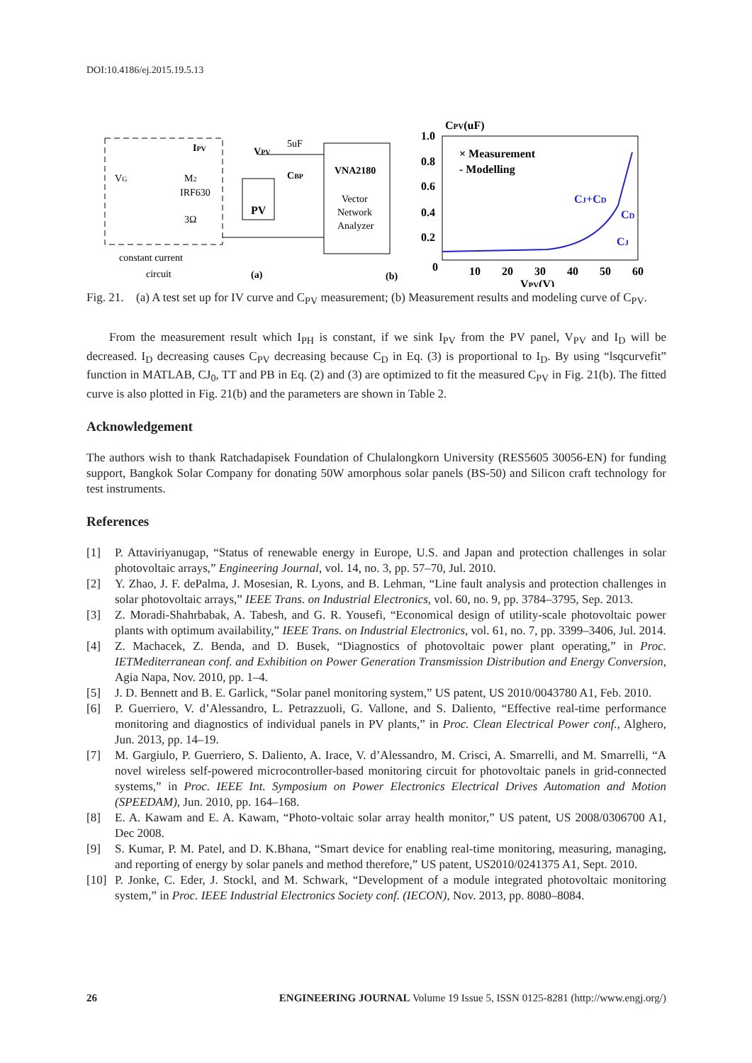DOI:10.4186/ej.2015.19.5.13
VNA2180
Vector
Network
Analyzer
PV
IPV
VPV
5uF
CBP
VG
M2
IRF630
3Ω
constant current
circuit
(a)
(b)
CPV(uF)
1.0
0.8
0.6
0.4
0.2
0
10
20
30
40
50
60
VPV(V)
× Measurement
- Modelling
CJ+CD
CD
CJ
Fig. 21. (a) A test set up for IV curve and C<sub>PV</sub> measurement; (b) Measurement results and modeling curve of C<sub>PV</sub>.
From the measurement result which I<sub>PH</sub> is constant, if we sink I<sub>PV</sub> from the PV panel, V<sub>PV</sub> and I<sub>D</sub> will be decreased. I<sub>D</sub> decreasing causes C<sub>PV</sub> decreasing because C<sub>D</sub> in Eq. (3) is proportional to I<sub>D</sub>. By using “lsqcurvefit” function in MATLAB, CJ<sub>0</sub>, TT and PB in Eq. (2) and (3) are optimized to fit the measured C<sub>PV</sub> in Fig. 21(b). The fitted curve is also plotted in Fig. 21(b) and the parameters are shown in Table 2.
Acknowledgement
The authors wish to thank Ratchadapisek Foundation of Chulalongkorn University (RES5605 30056-EN) for funding support, Bangkok Solar Company for donating 50W amorphous solar panels (BS-50) and Silicon craft technology for test instruments.
References
[1] P. Attaviriyanugap, “Status of renewable energy in Europe, U.S. and Japan and protection challenges in solar photovoltaic arrays,” Engineering Journal, vol. 14, no. 3, pp. 57–70, Jul. 2010.
[2] Y. Zhao, J. F. dePalma, J. Mosesian, R. Lyons, and B. Lehman, “Line fault analysis and protection challenges in solar photovoltaic arrays,” IEEE Trans. on Industrial Electronics, vol. 60, no. 9, pp. 3784–3795, Sep. 2013.
[3] Z. Moradi-Shahrbabak, A. Tabesh, and G. R. Yousefi, “Economical design of utility-scale photovoltaic power plants with optimum availability,” IEEE Trans. on Industrial Electronics, vol. 61, no. 7, pp. 3399–3406, Jul. 2014.
[4] Z. Machacek, Z. Benda, and D. Busek, “Diagnostics of photovoltaic power plant operating,” in Proc. IETMediterranean conf. and Exhibition on Power Generation Transmission Distribution and Energy Conversion, Agia Napa, Nov. 2010, pp. 1–4.
[5] J. D. Bennett and B. E. Garlick, “Solar panel monitoring system,” US patent, US 2010/0043780 A1, Feb. 2010.
[6] P. Guerriero, V. d’Alessandro, L. Petrazzuoli, G. Vallone, and S. Daliento, “Effective real-time performance monitoring and diagnostics of individual panels in PV plants,” in Proc. Clean Electrical Power conf., Alghero, Jun. 2013, pp. 14–19.
[7] M. Gargiulo, P. Guerriero, S. Daliento, A. Irace, V. d’Alessandro, M. Crisci, A. Smarrelli, and M. Smarrelli, “A novel wireless self-powered microcontroller-based monitoring circuit for photovoltaic panels in grid-connected systems,” in Proc. IEEE Int. Symposium on Power Electronics Electrical Drives Automation and Motion (SPEEDAM), Jun. 2010, pp. 164–168.
[8] E. A. Kawam and E. A. Kawam, “Photo-voltaic solar array health monitor,” US patent, US 2008/0306700 A1, Dec 2008.
[9] S. Kumar, P. M. Patel, and D. K.Bhana, “Smart device for enabling real-time monitoring, measuring, managing, and reporting of energy by solar panels and method therefore,” US patent, US2010/0241375 A1, Sept. 2010.
[10] P. Jonke, C. Eder, J. Stockl, and M. Schwark, “Development of a module integrated photovoltaic monitoring system,” in Proc. IEEE Industrial Electronics Society conf. (IECON), Nov. 2013, pp. 8080–8084.
26 ENGINEERING JOURNAL Volume 19 Issue 5, ISSN 0125-8281 (http://www.engj.org/)